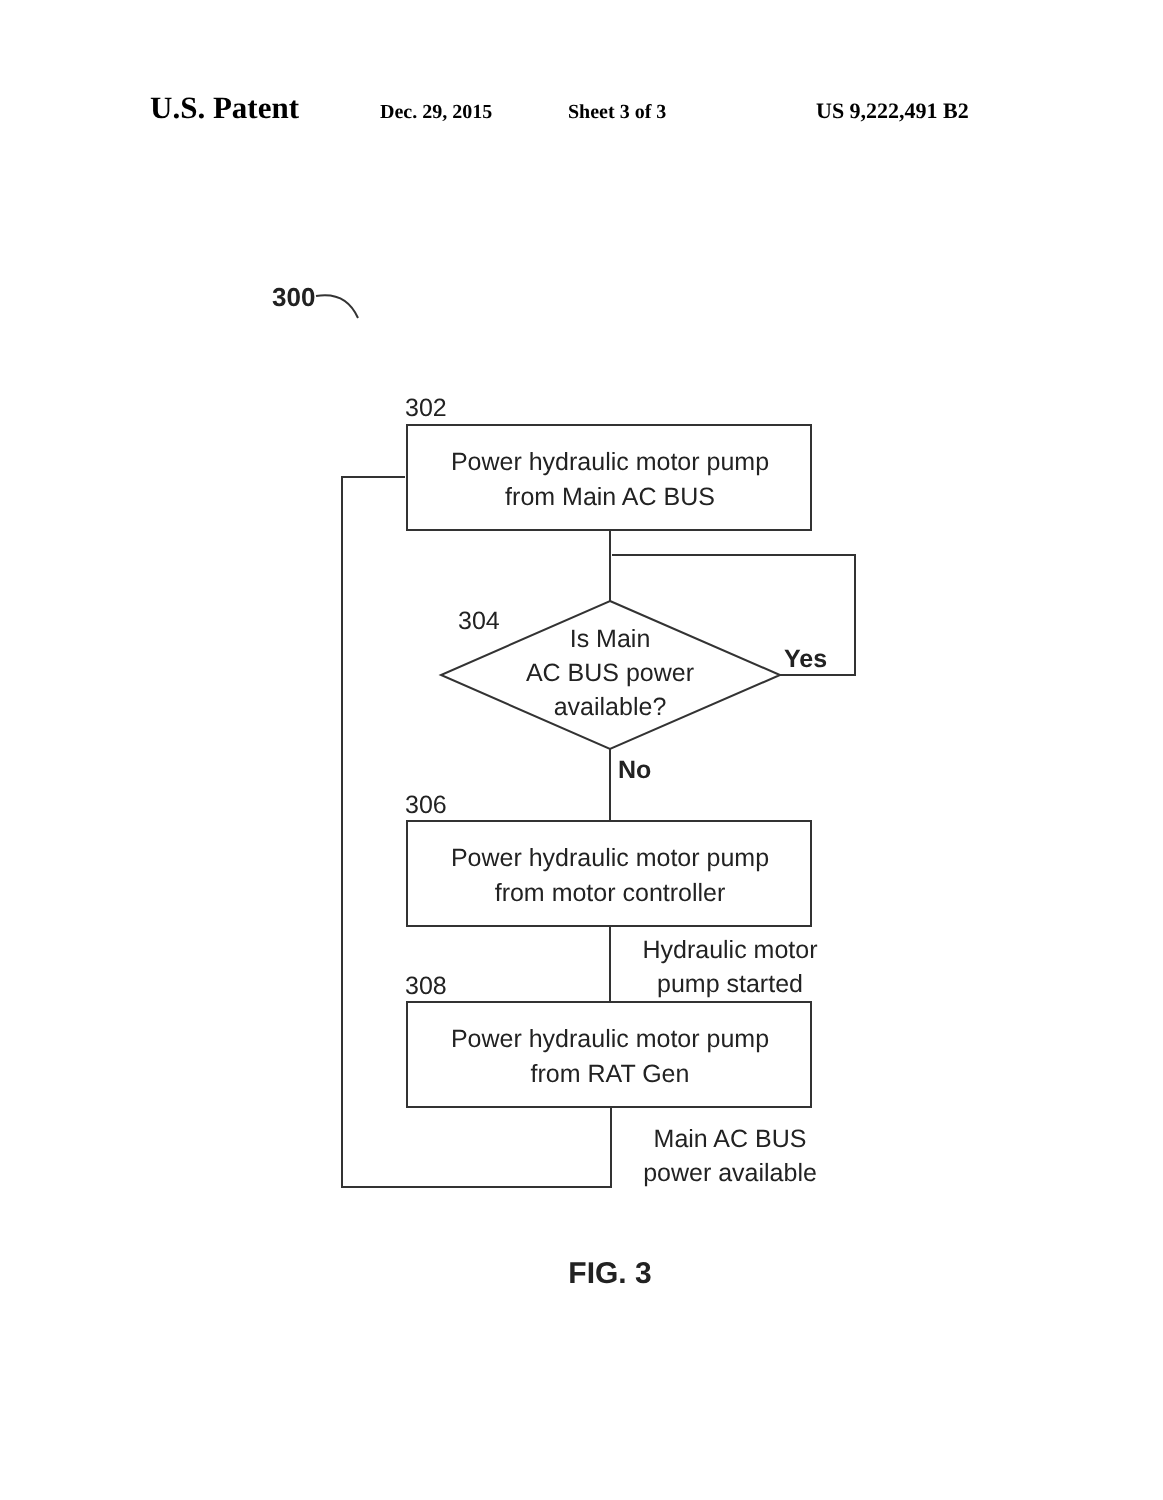U.S. Patent Dec. 29, 2015 Sheet 3 of 3 US 9,222,491 B2
300
302
304
306
308
Power hydraulic motor pump
from Main AC BUS
Is Main
AC BUS power
available?
Power hydraulic motor pump
from motor controller
Power hydraulic motor pump
from RAT Gen
Hydraulic motor
pump started
Main AC BUS
power available
Yes
No
FIG. 3